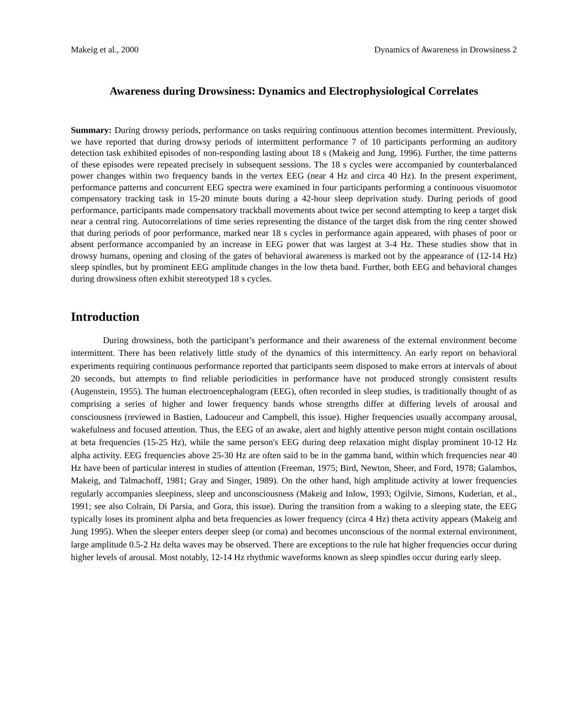Makeig et al., 2000 Dynamics of Awareness in Drowsiness 2
Awareness during Drowsiness: Dynamics and Electrophysiological Correlates
Summary: During drowsy periods, performance on tasks requiring continuous attention becomes intermittent. Previously, we have reported that during drowsy periods of intermittent performance 7 of 10 participants performing an auditory detection task exhibited episodes of non-responding lasting about 18 s (Makeig and Jung, 1996). Further, the time patterns of these episodes were repeated precisely in subsequent sessions. The 18 s cycles were accompanied by counterbalanced power changes within two frequency bands in the vertex EEG (near 4 Hz and circa 40 Hz). In the present experiment, performance patterns and concurrent EEG spectra were examined in four participants performing a continuous visuomotor compensatory tracking task in 15-20 minute bouts during a 42-hour sleep deprivation study. During periods of good performance, participants made compensatory trackball movements about twice per second attempting to keep a target disk near a central ring. Autocorrelations of time series representing the distance of the target disk from the ring center showed that during periods of poor performance, marked near 18 s cycles in performance again appeared, with phases of poor or absent performance accompanied by an increase in EEG power that was largest at 3-4 Hz. These studies show that in drowsy humans, opening and closing of the gates of behavioral awareness is marked not by the appearance of (12-14 Hz) sleep spindles, but by prominent EEG amplitude changes in the low theta band. Further, both EEG and behavioral changes during drowsiness often exhibit stereotyped 18 s cycles.
Introduction
During drowsiness, both the participant’s performance and their awareness of the external environment become intermittent. There has been relatively little study of the dynamics of this intermittency. An early report on behavioral experiments requiring continuous performance reported that participants seem disposed to make errors at intervals of about 20 seconds, but attempts to find reliable periodicities in performance have not produced strongly consistent results (Augenstein, 1955). The human electroencephalogram (EEG), often recorded in sleep studies, is traditionally thought of as comprising a series of higher and lower frequency bands whose strengths differ at differing levels of arousal and consciousness (reviewed in Bastien, Ladouceur and Campbell, this issue). Higher frequencies usually accompany arousal, wakefulness and focused attention. Thus, the EEG of an awake, alert and highly attentive person might contain oscillations at beta frequencies (15-25 Hz), while the same person's EEG during deep relaxation might display prominent 10-12 Hz alpha activity. EEG frequencies above 25-30 Hz are often said to be in the gamma band, within which frequencies near 40 Hz have been of particular interest in studies of attention (Freeman, 1975; Bird, Newton, Sheer, and Ford, 1978; Galambos, Makeig, and Talmachoff, 1981; Gray and Singer, 1989). On the other hand, high amplitude activity at lower frequencies regularly accompanies sleepiness, sleep and unconsciousness (Makeig and Inlow, 1993; Ogilvie, Simons, Kuderian, et al., 1991; see also Colrain, Di Parsia, and Gora, this issue). During the transition from a waking to a sleeping state, the EEG typically loses its prominent alpha and beta frequencies as lower frequency (circa 4 Hz) theta activity appears (Makeig and Jung 1995). When the sleeper enters deeper sleep (or coma) and becomes unconscious of the normal external environment, large amplitude 0.5-2 Hz delta waves may be observed. There are exceptions to the rule hat higher frequencies occur during higher levels of arousal. Most notably, 12-14 Hz rhythmic waveforms known as sleep spindles occur during early sleep.